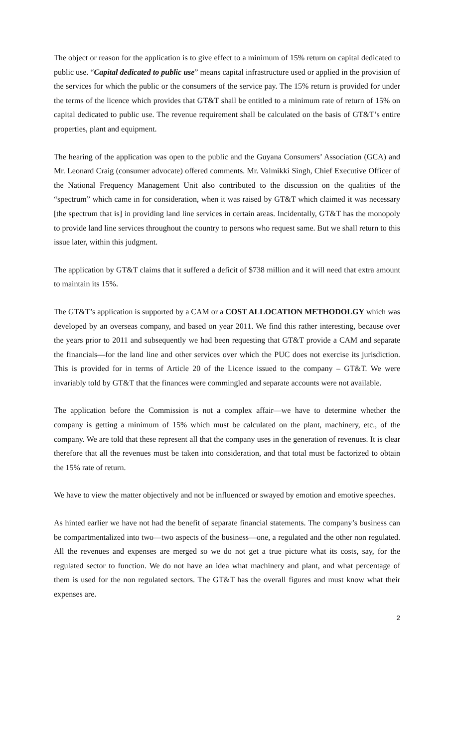The object or reason for the application is to give effect to a minimum of 15% return on capital dedicated to public use. “Capital dedicated to public use” means capital infrastructure used or applied in the provision of the services for which the public or the consumers of the service pay. The 15% return is provided for under the terms of the licence which provides that GT&T shall be entitled to a minimum rate of return of 15% on capital dedicated to public use. The revenue requirement shall be calculated on the basis of GT&T’s entire properties, plant and equipment.
The hearing of the application was open to the public and the Guyana Consumers’ Association (GCA) and Mr. Leonard Craig (consumer advocate) offered comments. Mr. Valmikki Singh, Chief Executive Officer of the National Frequency Management Unit also contributed to the discussion on the qualities of the “spectrum” which came in for consideration, when it was raised by GT&T which claimed it was necessary [the spectrum that is] in providing land line services in certain areas. Incidentally, GT&T has the monopoly to provide land line services throughout the country to persons who request same. But we shall return to this issue later, within this judgment.
The application by GT&T claims that it suffered a deficit of $738 million and it will need that extra amount to maintain its 15%.
The GT&T’s application is supported by a CAM or a COST ALLOCATION METHODOLGY which was developed by an overseas company, and based on year 2011. We find this rather interesting, because over the years prior to 2011 and subsequently we had been requesting that GT&T provide a CAM and separate the financials—for the land line and other services over which the PUC does not exercise its jurisdiction. This is provided for in terms of Article 20 of the Licence issued to the company – GT&T. We were invariably told by GT&T that the finances were commingled and separate accounts were not available.
The application before the Commission is not a complex affair—we have to determine whether the company is getting a minimum of 15% which must be calculated on the plant, machinery, etc., of the company. We are told that these represent all that the company uses in the generation of revenues. It is clear therefore that all the revenues must be taken into consideration, and that total must be factorized to obtain the 15% rate of return.
We have to view the matter objectively and not be influenced or swayed by emotion and emotive speeches.
As hinted earlier we have not had the benefit of separate financial statements. The company’s business can be compartmentalized into two—two aspects of the business—one, a regulated and the other non regulated. All the revenues and expenses are merged so we do not get a true picture what its costs, say, for the regulated sector to function. We do not have an idea what machinery and plant, and what percentage of them is used for the non regulated sectors. The GT&T has the overall figures and must know what their expenses are.
2